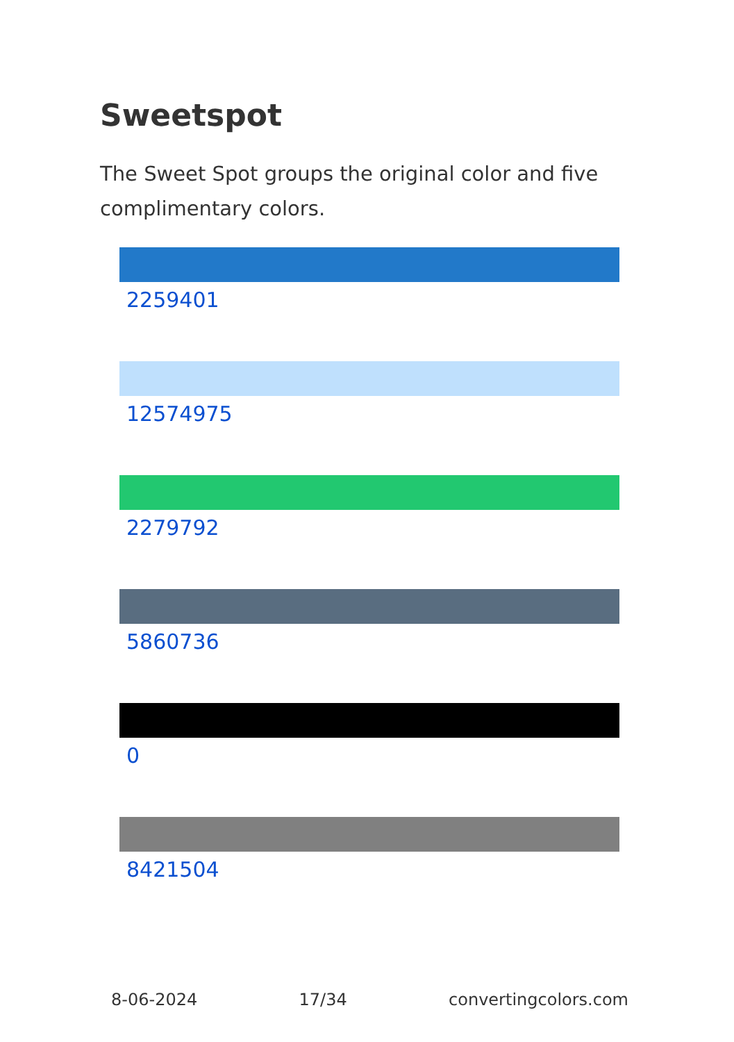Sweetspot
The Sweet Spot groups the original color and five complimentary colors.
2259401
12574975
2279792
5860736
0
8421504
8-06-2024 17/34 convertingcolors.com